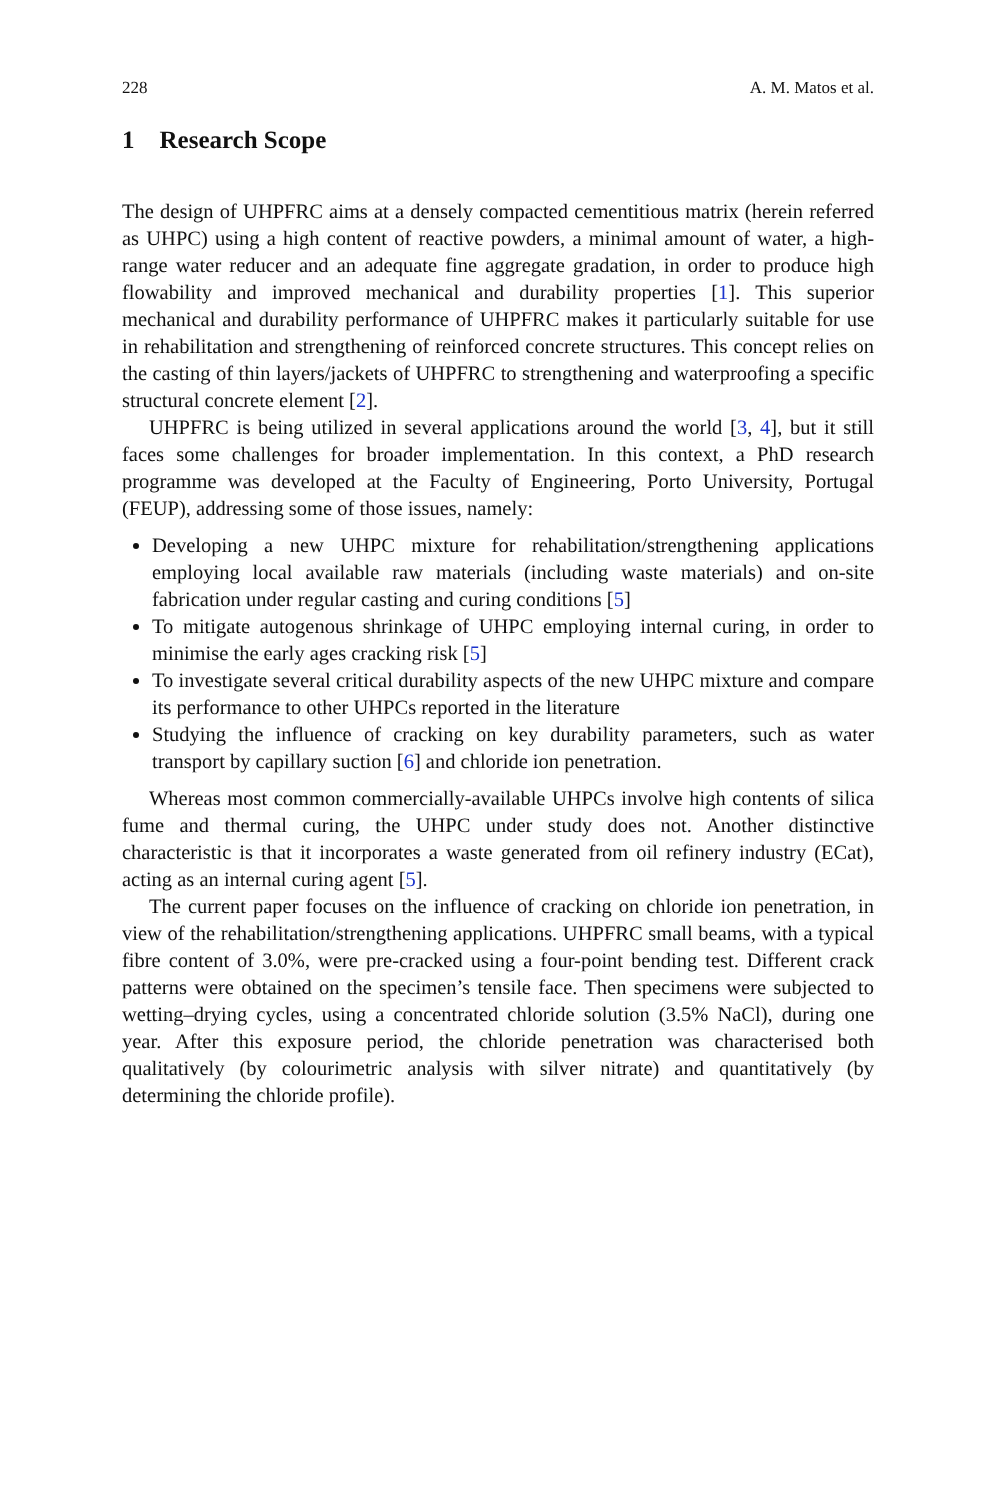228 A. M. Matos et al.
1 Research Scope
The design of UHPFRC aims at a densely compacted cementitious matrix (herein referred as UHPC) using a high content of reactive powders, a minimal amount of water, a high-range water reducer and an adequate fine aggregate gradation, in order to produce high flowability and improved mechanical and durability properties [1]. This superior mechanical and durability performance of UHPFRC makes it particularly suitable for use in rehabilitation and strengthening of reinforced concrete structures. This concept relies on the casting of thin layers/jackets of UHPFRC to strengthening and waterproofing a specific structural concrete element [2].
UHPFRC is being utilized in several applications around the world [3, 4], but it still faces some challenges for broader implementation. In this context, a PhD research programme was developed at the Faculty of Engineering, Porto University, Portugal (FEUP), addressing some of those issues, namely:
Developing a new UHPC mixture for rehabilitation/strengthening applications employing local available raw materials (including waste materials) and on-site fabrication under regular casting and curing conditions [5]
To mitigate autogenous shrinkage of UHPC employing internal curing, in order to minimise the early ages cracking risk [5]
To investigate several critical durability aspects of the new UHPC mixture and compare its performance to other UHPCs reported in the literature
Studying the influence of cracking on key durability parameters, such as water transport by capillary suction [6] and chloride ion penetration.
Whereas most common commercially-available UHPCs involve high contents of silica fume and thermal curing, the UHPC under study does not. Another distinctive characteristic is that it incorporates a waste generated from oil refinery industry (ECat), acting as an internal curing agent [5].
The current paper focuses on the influence of cracking on chloride ion penetration, in view of the rehabilitation/strengthening applications. UHPFRC small beams, with a typical fibre content of 3.0%, were pre-cracked using a four-point bending test. Different crack patterns were obtained on the specimen’s tensile face. Then specimens were subjected to wetting–drying cycles, using a concentrated chloride solution (3.5% NaCl), during one year. After this exposure period, the chloride penetration was characterised both qualitatively (by colourimetric analysis with silver nitrate) and quantitatively (by determining the chloride profile).